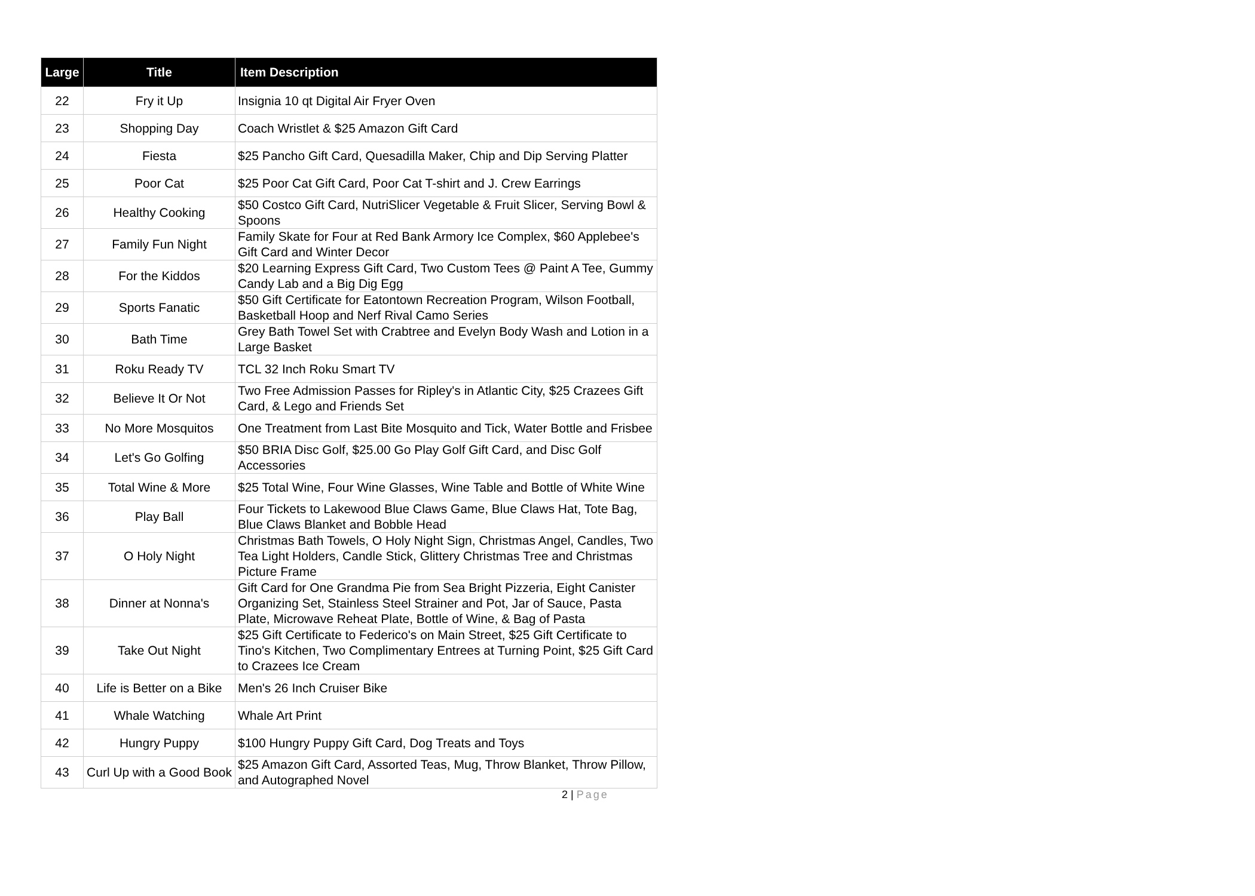| Large | Title | Item Description |
| --- | --- | --- |
| 22 | Fry it Up | Insignia 10 qt Digital Air Fryer Oven |
| 23 | Shopping Day | Coach Wristlet & $25 Amazon Gift Card |
| 24 | Fiesta | $25 Pancho Gift Card, Quesadilla Maker, Chip and Dip Serving Platter |
| 25 | Poor Cat | $25 Poor Cat Gift Card, Poor Cat T-shirt and J. Crew Earrings |
| 26 | Healthy Cooking | $50 Costco Gift Card, NutriSlicer Vegetable & Fruit Slicer, Serving Bowl & Spoons |
| 27 | Family Fun Night | Family Skate for Four at Red Bank Armory Ice Complex, $60 Applebee's Gift Card and Winter Decor |
| 28 | For the Kiddos | $20 Learning Express Gift Card, Two Custom Tees @ Paint A Tee, Gummy Candy Lab and a Big Dig Egg |
| 29 | Sports Fanatic | $50 Gift Certificate for Eatontown Recreation Program, Wilson Football, Basketball Hoop and Nerf Rival Camo Series |
| 30 | Bath Time | Grey Bath Towel Set with Crabtree and Evelyn Body Wash and Lotion in a Large Basket |
| 31 | Roku Ready TV | TCL 32 Inch Roku Smart TV |
| 32 | Believe It Or Not | Two Free Admission Passes for Ripley's in Atlantic City, $25 Crazees Gift Card, & Lego and Friends Set |
| 33 | No More Mosquitos | One Treatment from Last Bite Mosquito and Tick, Water Bottle and Frisbee |
| 34 | Let's Go Golfing | $50 BRIA Disc Golf, $25.00 Go Play Golf Gift Card, and Disc Golf Accessories |
| 35 | Total Wine & More | $25 Total Wine, Four Wine Glasses, Wine Table and Bottle of White Wine |
| 36 | Play Ball | Four Tickets to Lakewood Blue Claws Game, Blue Claws Hat, Tote Bag, Blue Claws Blanket and Bobble Head |
| 37 | O Holy Night | Christmas Bath Towels, O Holy Night Sign, Christmas Angel, Candles, Two Tea Light Holders, Candle Stick, Glittery Christmas Tree and Christmas Picture Frame |
| 38 | Dinner at Nonna's | Gift Card for One Grandma Pie from Sea Bright Pizzeria, Eight Canister Organizing Set, Stainless Steel Strainer and Pot, Jar of Sauce, Pasta Plate, Microwave Reheat Plate, Bottle of Wine, & Bag of Pasta |
| 39 | Take Out Night | $25 Gift Certificate to Federico's on Main Street, $25 Gift Certificate to Tino's Kitchen, Two Complimentary Entrees at Turning Point, $25 Gift Card to Crazees Ice Cream |
| 40 | Life is Better on a Bike | Men's 26 Inch Cruiser Bike |
| 41 | Whale Watching | Whale Art Print |
| 42 | Hungry Puppy | $100 Hungry Puppy Gift Card, Dog Treats and Toys |
| 43 | Curl Up with a Good Book | $25 Amazon Gift Card, Assorted Teas, Mug, Throw Blanket, Throw Pillow, and Autographed Novel |
2 | Page